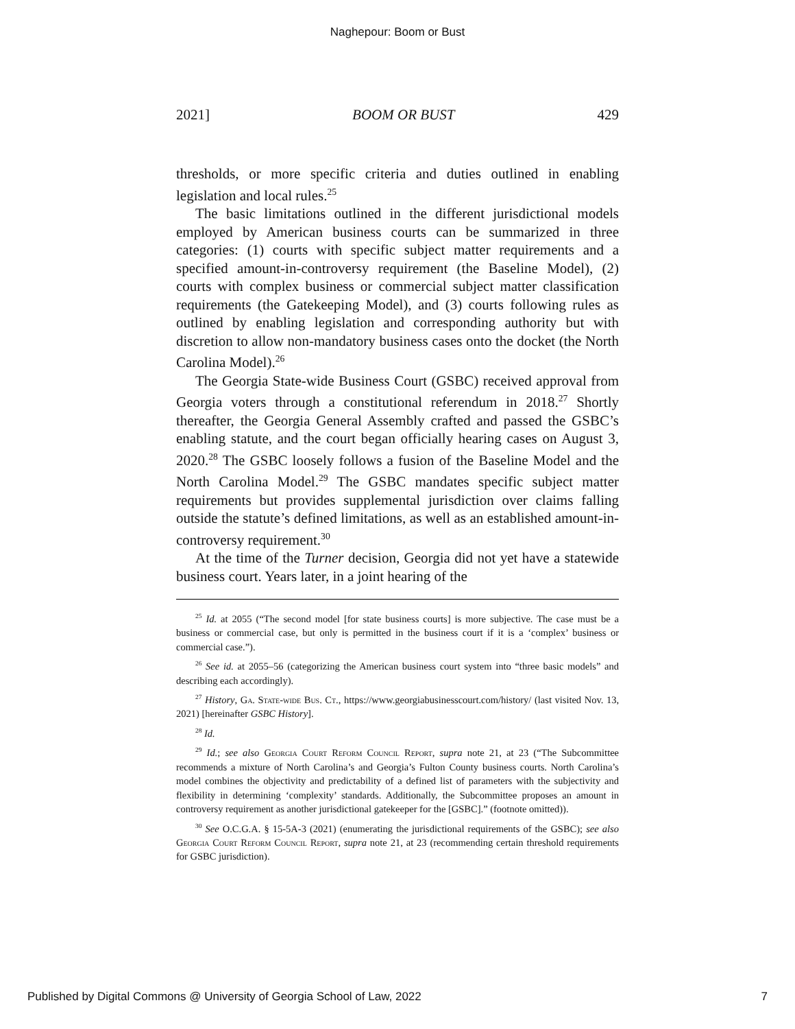Naghepour: Boom or Bust
2021] BOOM OR BUST 429
thresholds, or more specific criteria and duties outlined in enabling legislation and local rules.<sup>25</sup>
The basic limitations outlined in the different jurisdictional models employed by American business courts can be summarized in three categories: (1) courts with specific subject matter requirements and a specified amount-in-controversy requirement (the Baseline Model), (2) courts with complex business or commercial subject matter classification requirements (the Gatekeeping Model), and (3) courts following rules as outlined by enabling legislation and corresponding authority but with discretion to allow non-mandatory business cases onto the docket (the North Carolina Model).<sup>26</sup>
The Georgia State-wide Business Court (GSBC) received approval from Georgia voters through a constitutional referendum in 2018.<sup>27</sup> Shortly thereafter, the Georgia General Assembly crafted and passed the GSBC’s enabling statute, and the court began officially hearing cases on August 3, 2020.<sup>28</sup> The GSBC loosely follows a fusion of the Baseline Model and the North Carolina Model.<sup>29</sup> The GSBC mandates specific subject matter requirements but provides supplemental jurisdiction over claims falling outside the statute’s defined limitations, as well as an established amount-in-controversy requirement.<sup>30</sup>
At the time of the Turner decision, Georgia did not yet have a statewide business court. Years later, in a joint hearing of the
<sup>25</sup> Id. at 2055 (“The second model [for state business courts] is more subjective. The case must be a business or commercial case, but only is permitted in the business court if it is a ‘complex’ business or commercial case.”).
<sup>26</sup> See id. at 2055–56 (categorizing the American business court system into “three basic models” and describing each accordingly).
<sup>27</sup> History, Ga. State-wide Bus. Ct., https://www.georgiabusinesscourt.com/history/ (last visited Nov. 13, 2021) [hereinafter GSBC History].
<sup>28</sup> Id.
<sup>29</sup> Id.; see also Georgia Court Reform Council Report, supra note 21, at 23 (“The Subcommittee recommends a mixture of North Carolina’s and Georgia’s Fulton County business courts. North Carolina’s model combines the objectivity and predictability of a defined list of parameters with the subjectivity and flexibility in determining ‘complexity’ standards. Additionally, the Subcommittee proposes an amount in controversy requirement as another jurisdictional gatekeeper for the [GSBC].” (footnote omitted)).
<sup>30</sup> See O.C.G.A. § 15-5A-3 (2021) (enumerating the jurisdictional requirements of the GSBC); see also Georgia Court Reform Council Report, supra note 21, at 23 (recommending certain threshold requirements for GSBC jurisdiction).
Published by Digital Commons @ University of Georgia School of Law, 2022 7